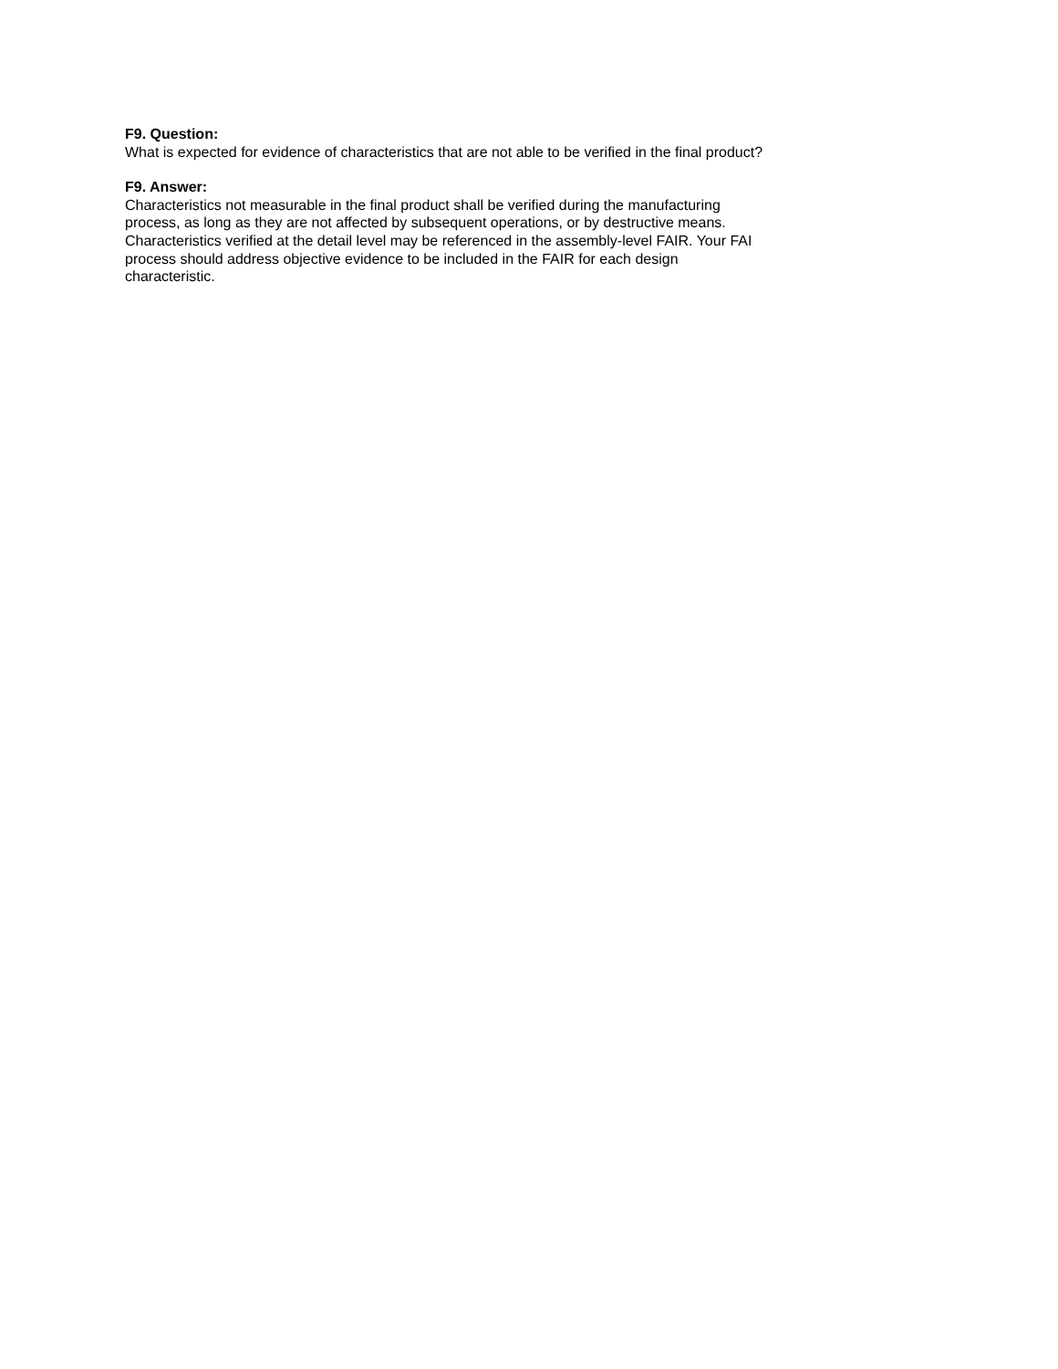F9. Question:
What is expected for evidence of characteristics that are not able to be verified in the final product?
F9. Answer:
Characteristics not measurable in the final product shall be verified during the manufacturing process, as long as they are not affected by subsequent operations, or by destructive means. Characteristics verified at the detail level may be referenced in the assembly-level FAIR. Your FAI process should address objective evidence to be included in the FAIR for each design characteristic.